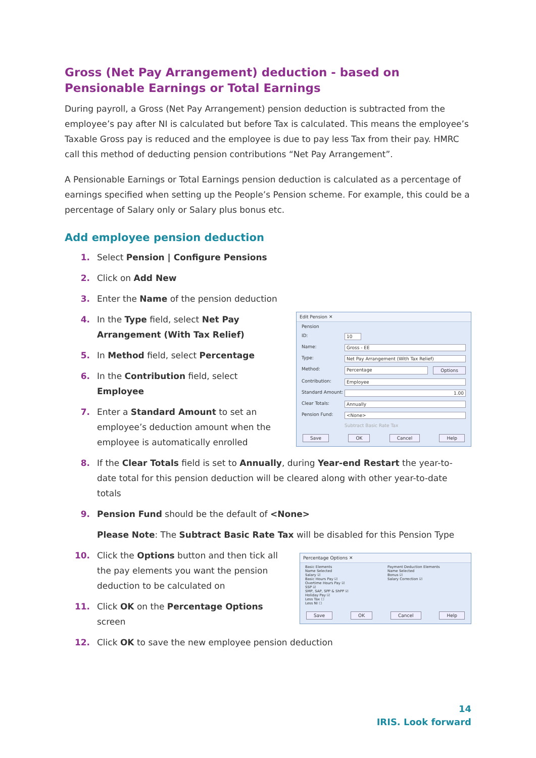Gross (Net Pay Arrangement) deduction - based on Pensionable Earnings or Total Earnings
During payroll, a Gross (Net Pay Arrangement) pension deduction is subtracted from the employee’s pay after NI is calculated but before Tax is calculated. This means the employee’s Taxable Gross pay is reduced and the employee is due to pay less Tax from their pay. HMRC call this method of deducting pension contributions “Net Pay Arrangement”.
A Pensionable Earnings or Total Earnings pension deduction is calculated as a percentage of earnings specified when setting up the People’s Pension scheme. For example, this could be a percentage of Salary only or Salary plus bonus etc.
Add employee pension deduction
1. Select Pension | Configure Pensions
2. Click on Add New
3. Enter the Name of the pension deduction
Edit Pension ✕
Pension
ID: 10
Name: Gross - EE
Type: Net Pay Arrangement (With Tax Relief)
Method: Percentage Options
Contribution: Employee
Standard Amount:
1.00
Clear Totals: Annually
Pension Fund: <None>
Subtract Basic Rate Tax
Save OK Cancel Help
4. In the Type field, select Net Pay Arrangement (With Tax Relief)
5. In Method field, select Percentage
6. In the Contribution field, select Employee
7. Enter a Standard Amount to set an employee’s deduction amount when the employee is automatically enrolled
8. If the Clear Totals field is set to Annually, during Year-end Restart the year-to-date total for this pension deduction will be cleared along with other year-to-date totals
9. Pension Fund should be the default of <None>
Please Note: The Subtract Basic Rate Tax will be disabled for this Pension Type
Percentage Options ✕
Basic Elements
Name Selected
Salary ☑
Basic Hours Pay ☑
Overtime Hours Pay ☑
SSP ☑
SMP, SAP, SPP & ShPP ☑
Holiday Pay ☑
Less Tax ☐
Less NI ☐
Payment Deduction Elements
Name Selected
Bonus ☑
Salary Correction ☑
Save OK Cancel Help
10. Click the Options button and then tick all the pay elements you want the pension deduction to be calculated on
11. Click OK on the Percentage Options screen
12. Click OK to save the new employee pension deduction
14
IRIS. Look forward